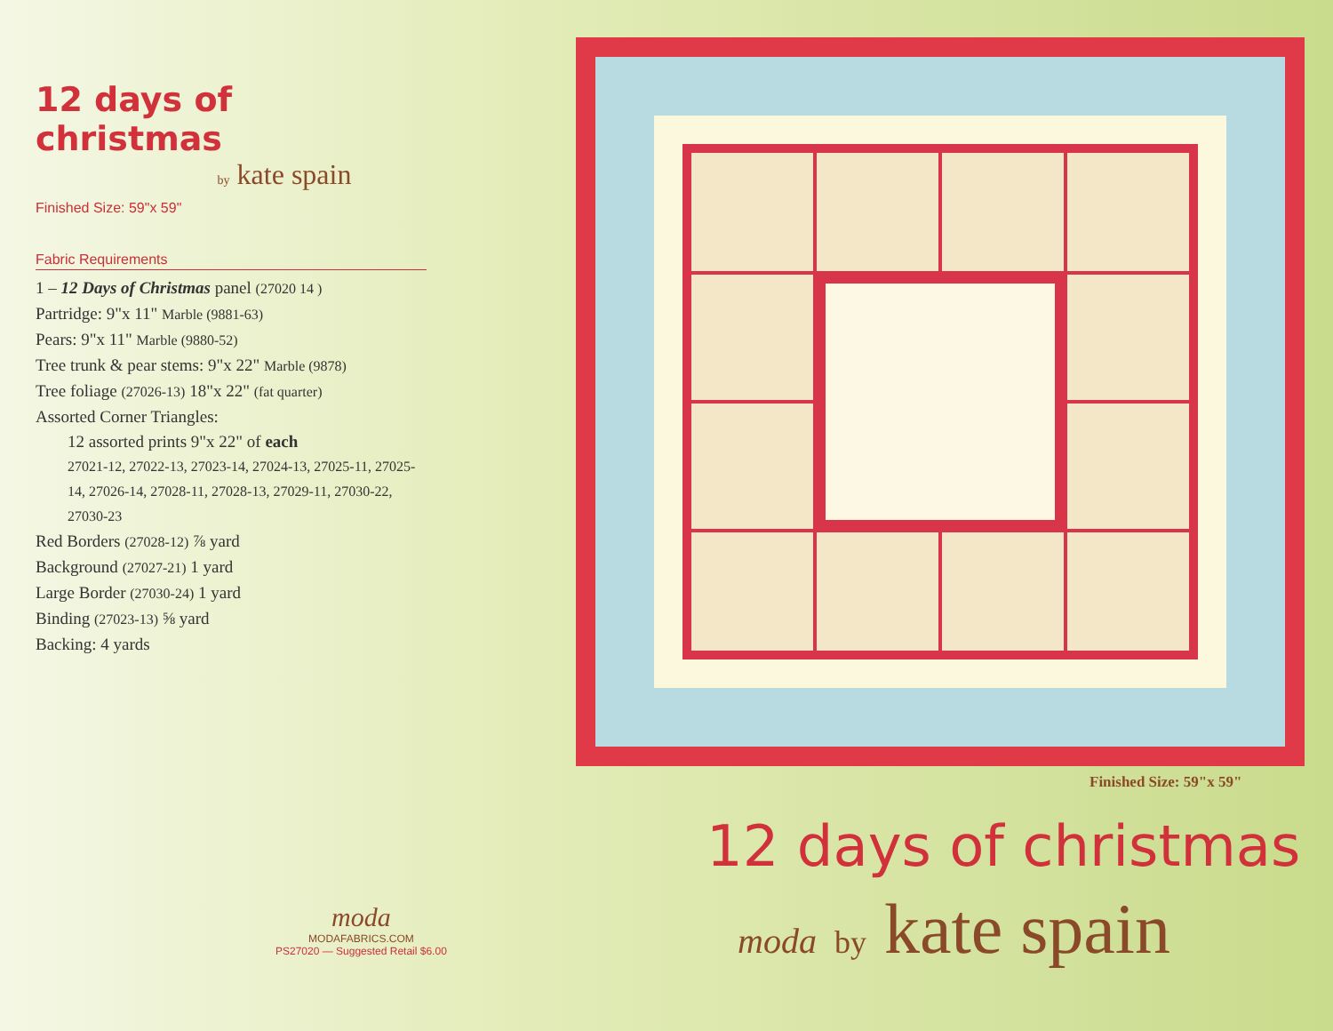12 days of christmas
by kate spain
Finished Size: 59"x 59"
Fabric Requirements
1 – 12 Days of Christmas panel (27020 14 )
Partridge: 9"x 11" Marble (9881-63)
Pears: 9"x 11" Marble (9880-52)
Tree trunk & pear stems: 9"x 22" Marble (9878)
Tree foliage (27026-13) 18"x 22" (fat quarter)
Assorted Corner Triangles:
12 assorted prints 9"x 22" of each
27021-12, 27022-13, 27023-14, 27024-13, 27025-11, 27025-14, 27026-14, 27028-11, 27028-13, 27029-11, 27030-22, 27030-23
Red Borders (27028-12) ⅞ yard
Background (27027-21) 1 yard
Large Border (27030-24) 1 yard
Binding (27023-13) ⅝ yard
Backing: 4 yards
Finished Size: 59"x 59"
12 days of christmas
moda by kate spain
moda
MODAFABRICS.COM
PS27020 — Suggested Retail $6.00